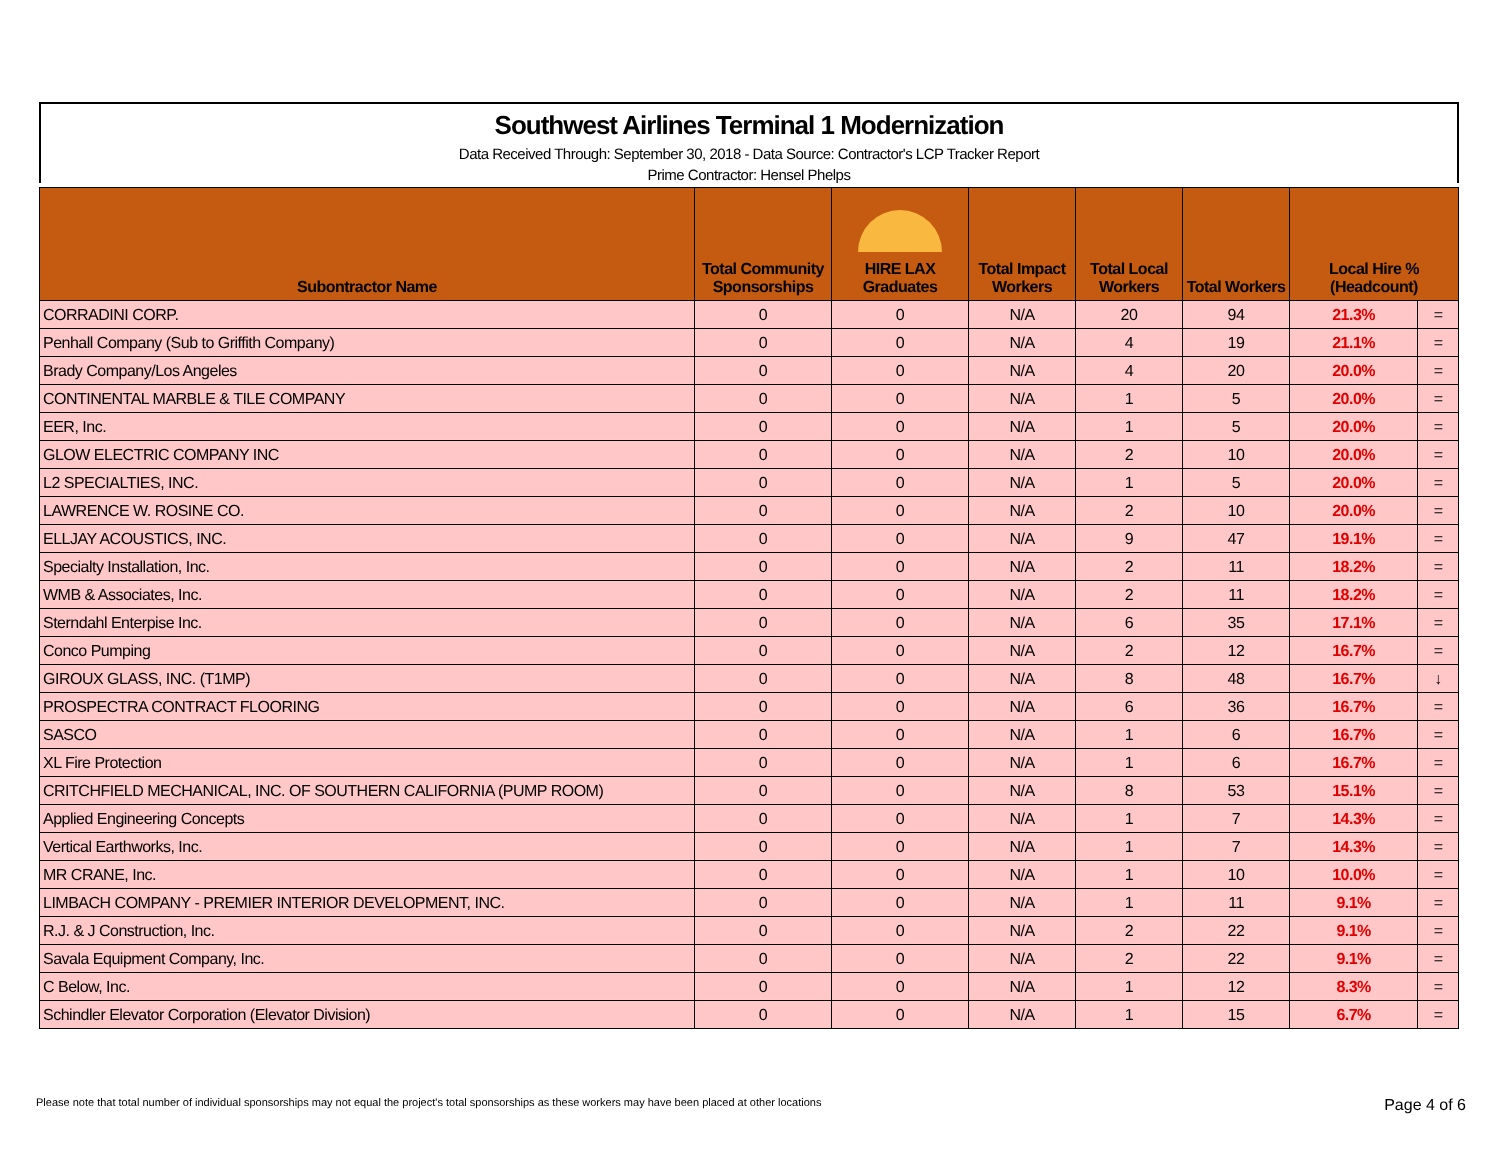Southwest Airlines Terminal 1 Modernization
Data Received Through: September 30, 2018 - Data Source: Contractor's LCP Tracker Report
Prime Contractor: Hensel Phelps
| Subontractor Name | Total Community Sponsorships | HIRE LAX Graduates | Total Impact Workers | Total Local Workers | Total Workers | Local Hire % (Headcount) | |
| --- | --- | --- | --- | --- | --- | --- | --- |
| CORRADINI CORP. | 0 | 0 | N/A | 20 | 94 | 21.3% | = |
| Penhall Company (Sub to Griffith Company) | 0 | 0 | N/A | 4 | 19 | 21.1% | = |
| Brady Company/Los Angeles | 0 | 0 | N/A | 4 | 20 | 20.0% | = |
| CONTINENTAL MARBLE & TILE COMPANY | 0 | 0 | N/A | 1 | 5 | 20.0% | = |
| EER, Inc. | 0 | 0 | N/A | 1 | 5 | 20.0% | = |
| GLOW ELECTRIC COMPANY INC | 0 | 0 | N/A | 2 | 10 | 20.0% | = |
| L2 SPECIALTIES, INC. | 0 | 0 | N/A | 1 | 5 | 20.0% | = |
| LAWRENCE W. ROSINE CO. | 0 | 0 | N/A | 2 | 10 | 20.0% | = |
| ELLJAY ACOUSTICS, INC. | 0 | 0 | N/A | 9 | 47 | 19.1% | = |
| Specialty Installation, Inc. | 0 | 0 | N/A | 2 | 11 | 18.2% | = |
| WMB & Associates, Inc. | 0 | 0 | N/A | 2 | 11 | 18.2% | = |
| Sterndahl Enterpise Inc. | 0 | 0 | N/A | 6 | 35 | 17.1% | = |
| Conco Pumping | 0 | 0 | N/A | 2 | 12 | 16.7% | = |
| GIROUX GLASS, INC. (T1MP) | 0 | 0 | N/A | 8 | 48 | 16.7% | ↓ |
| PROSPECTRA CONTRACT FLOORING | 0 | 0 | N/A | 6 | 36 | 16.7% | = |
| SASCO | 0 | 0 | N/A | 1 | 6 | 16.7% | = |
| XL Fire Protection | 0 | 0 | N/A | 1 | 6 | 16.7% | = |
| CRITCHFIELD MECHANICAL, INC. OF SOUTHERN CALIFORNIA (PUMP ROOM) | 0 | 0 | N/A | 8 | 53 | 15.1% | = |
| Applied Engineering Concepts | 0 | 0 | N/A | 1 | 7 | 14.3% | = |
| Vertical Earthworks, Inc. | 0 | 0 | N/A | 1 | 7 | 14.3% | = |
| MR CRANE, Inc. | 0 | 0 | N/A | 1 | 10 | 10.0% | = |
| LIMBACH COMPANY - PREMIER INTERIOR DEVELOPMENT, INC. | 0 | 0 | N/A | 1 | 11 | 9.1% | = |
| R.J. & J Construction, Inc. | 0 | 0 | N/A | 2 | 22 | 9.1% | = |
| Savala Equipment Company, Inc. | 0 | 0 | N/A | 2 | 22 | 9.1% | = |
| C Below, Inc. | 0 | 0 | N/A | 1 | 12 | 8.3% | = |
| Schindler Elevator Corporation (Elevator Division) | 0 | 0 | N/A | 1 | 15 | 6.7% | = |
Please note that total number of individual sponsorships may not equal the project's total sponsorships as these workers may have been placed at other locations Page 4 of 6